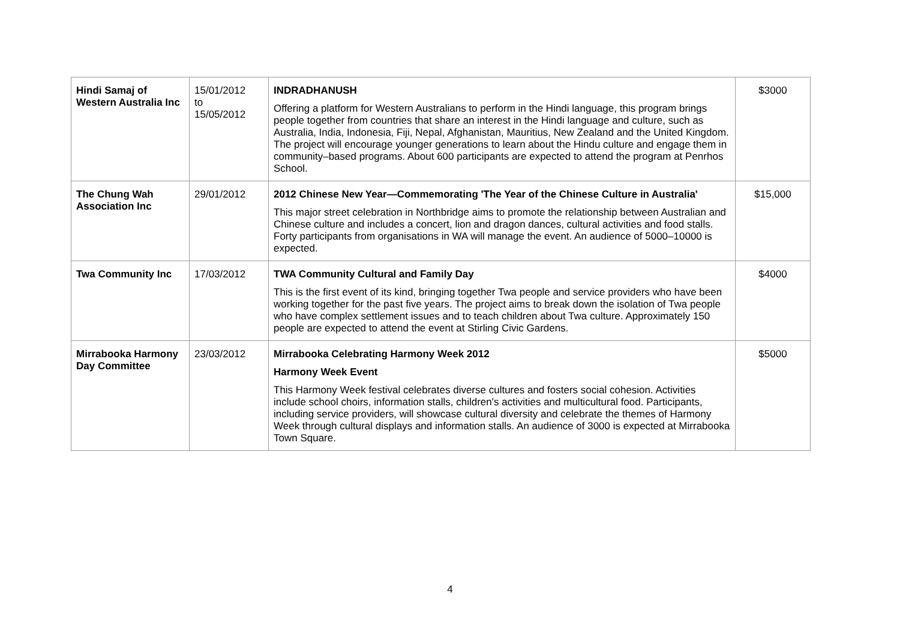| Hindi Samaj of Western Australia Inc | 15/01/2012 to 15/05/2012 | INDRADHANUSH Offering a platform for Western Australians to perform in the Hindi language, this program brings people together from countries that share an interest in the Hindi language and culture, such as Australia, India, Indonesia, Fiji, Nepal, Afghanistan, Mauritius, New Zealand and the United Kingdom. The project will encourage younger generations to learn about the Hindu culture and engage them in community–based programs. About 600 participants are expected to attend the program at Penrhos School. | $3000 |
| The Chung Wah Association Inc | 29/01/2012 | 2012 Chinese New Year—Commemorating 'The Year of the Chinese Culture in Australia' This major street celebration in Northbridge aims to promote the relationship between Australian and Chinese culture and includes a concert, lion and dragon dances, cultural activities and food stalls. Forty participants from organisations in WA will manage the event. An audience of 5000–10000 is expected. | $15,000 |
| Twa Community Inc | 17/03/2012 | TWA Community Cultural and Family Day This is the first event of its kind, bringing together Twa people and service providers who have been working together for the past five years. The project aims to break down the isolation of Twa people who have complex settlement issues and to teach children about Twa culture. Approximately 150 people are expected to attend the event at Stirling Civic Gardens. | $4000 |
| Mirrabooka Harmony Day Committee | 23/03/2012 | Mirrabooka Celebrating Harmony Week 2012 Harmony Week Event This Harmony Week festival celebrates diverse cultures and fosters social cohesion. Activities include school choirs, information stalls, children's activities and multicultural food. Participants, including service providers, will showcase cultural diversity and celebrate the themes of Harmony Week through cultural displays and information stalls. An audience of 3000 is expected at Mirrabooka Town Square. | $5000 |
4